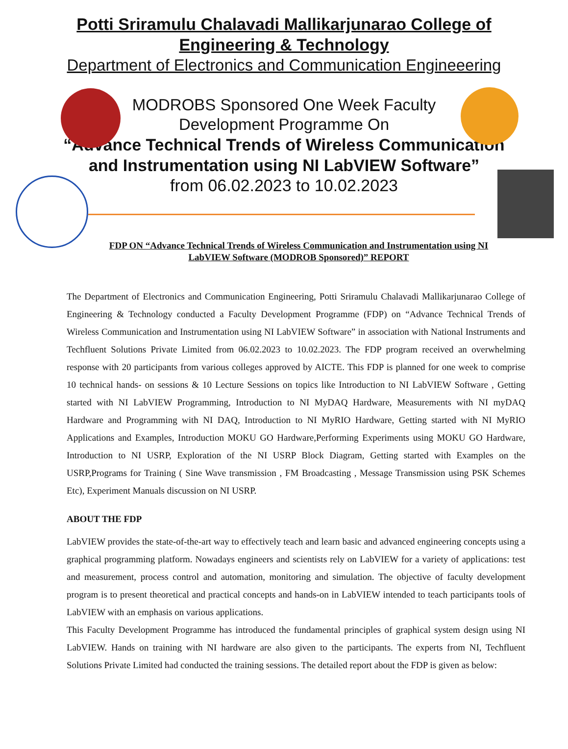Potti Sriramulu Chalavadi Mallikarjunarao College of
Engineering & Technology
Department of Electronics and Communication Engineeering
MODROBS Sponsored One Week Faculty
Development Programme On
“Advance Technical Trends of Wireless Communication
and Instrumentation using NI LabVIEW Software”
from 06.02.2023 to 10.02.2023
FDP ON “Advance Technical Trends of Wireless Communication and Instrumentation using NI LabVIEW Software (MODROB Sponsored)” REPORT
The Department of Electronics and Communication Engineering, Potti Sriramulu Chalavadi Mallikarjunarao College of Engineering & Technology conducted a Faculty Development Programme (FDP) on “Advance Technical Trends of Wireless Communication and Instrumentation using NI LabVIEW Software” in association with National Instruments and Techfluent Solutions Private Limited from 06.02.2023 to 10.02.2023. The FDP program received an overwhelming response with 20 participants from various colleges approved by AICTE. This FDP is planned for one week to comprise 10 technical hands- on sessions & 10 Lecture Sessions on topics like Introduction to NI LabVIEW Software , Getting started with NI LabVIEW Programming, Introduction to NI MyDAQ Hardware, Measurements with NI myDAQ Hardware and Programming with NI DAQ, Introduction to NI MyRIO Hardware, Getting started with NI MyRIO Applications and Examples, Introduction MOKU GO Hardware,Performing Experiments using MOKU GO Hardware, Introduction to NI USRP, Exploration of the NI USRP Block Diagram, Getting started with Examples on the USRP,Programs for Training ( Sine Wave transmission , FM Broadcasting , Message Transmission using PSK Schemes Etc), Experiment Manuals discussion on NI USRP.
ABOUT THE FDP
LabVIEW provides the state-of-the-art way to effectively teach and learn basic and advanced engineering concepts using a graphical programming platform. Nowadays engineers and scientists rely on LabVIEW for a variety of applications: test and measurement, process control and automation, monitoring and simulation. The objective of faculty development program is to present theoretical and practical concepts and hands-on in LabVIEW intended to teach participants tools of LabVIEW with an emphasis on various applications.
This Faculty Development Programme has introduced the fundamental principles of graphical system design using NI LabVIEW. Hands on training with NI hardware are also given to the participants. The experts from NI, Techfluent Solutions Private Limited had conducted the training sessions. The detailed report about the FDP is given as below: